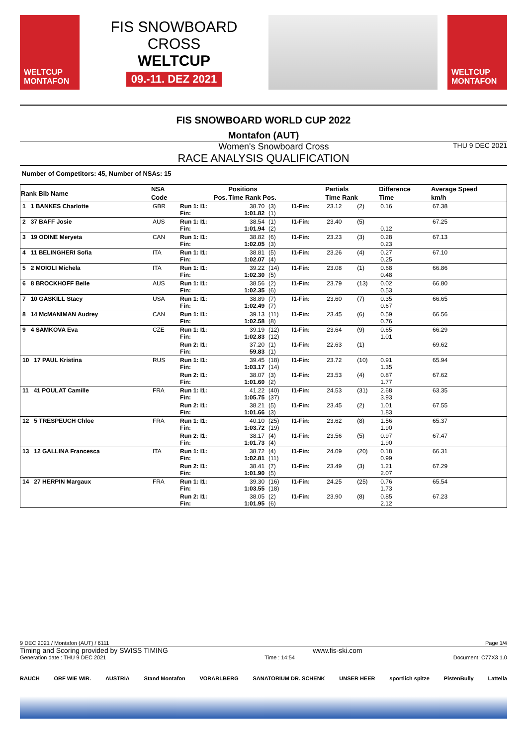WELTCUP MONTAFON
FIS SNOWBOARD CROSS
WELTCUP
09.-11. DEZ 2021
WELTCUP MONTAFON
FIS SNOWBOARD WORLD CUP 2022
Montafon (AUT)
Women's Snowboard Cross THU 9 DEC 2021
RACE ANALYSIS QUALIFICATION
Number of Competitors: 45, Number of NSAs: 15
| Rank Bib Name | NSA | | Positions | | | Partials | | Difference | Average Speed |
| --- | --- | --- | --- | --- | --- | --- | --- | --- | --- |
| | Code | Pos. | Time Rank Pos. | | | Time Rank | | Time | km/h |
| 1 1 BANKES Charlotte | GBR | Run 1: I1: Fin: | 38.70 1:01.82 | (3) (1) | I1-Fin: | 23.12 | (2) | 0.16 | 67.38 |
| 2 37 BAFF Josie | AUS | Run 1: I1: Fin: | 38.54 1:01.94 | (1) (2) | I1-Fin: | 23.40 | (5) | 0.12 | 67.25 |
| 3 19 ODINE Meryeta | CAN | Run 1: I1: Fin: | 38.82 1:02.05 | (6) (3) | I1-Fin: | 23.23 | (3) | 0.28 0.23 | 67.13 |
| 4 11 BELINGHERI Sofia | ITA | Run 1: I1: Fin: | 38.81 1:02.07 | (5) (4) | I1-Fin: | 23.26 | (4) | 0.27 0.25 | 67.10 |
| 5 2 MOIOLI Michela | ITA | Run 1: I1: Fin: | 39.22 1:02.30 | (14) (5) | I1-Fin: | 23.08 | (1) | 0.68 0.48 | 66.86 |
| 6 8 BROCKHOFF Belle | AUS | Run 1: I1: Fin: | 38.56 1:02.35 | (2) (6) | I1-Fin: | 23.79 | (13) | 0.02 0.53 | 66.80 |
| 7 10 GASKILL Stacy | USA | Run 1: I1: Fin: | 38.89 1:02.49 | (7) (7) | I1-Fin: | 23.60 | (7) | 0.35 0.67 | 66.65 |
| 8 14 McMANIMAN Audrey | CAN | Run 1: I1: Fin: | 39.13 1:02.58 | (11) (8) | I1-Fin: | 23.45 | (6) | 0.59 0.76 | 66.56 |
| 9 4 SAMKOVA Eva | CZE | Run 1: I1: Fin: | 39.19 1:02.83 | (12) (12) | I1-Fin: | 23.64 | (9) | 0.65 1.01 | 66.29 |
| | | Run 2: I1: Fin: | 37.20 59.83 | (1) (1) | I1-Fin: | 22.63 | (1) | | 69.62 |
| 10 17 PAUL Kristina | RUS | Run 1: I1: Fin: | 39.45 1:03.17 | (18) (14) | I1-Fin: | 23.72 | (10) | 0.91 1.35 | 65.94 |
| | | Run 2: I1: Fin: | 38.07 1:01.60 | (3) (2) | I1-Fin: | 23.53 | (4) | 0.87 1.77 | 67.62 |
| 11 41 POULAT Camille | FRA | Run 1: I1: Fin: | 41.22 1:05.75 | (40) (37) | I1-Fin: | 24.53 | (31) | 2.68 3.93 | 63.35 |
| | | Run 2: I1: Fin: | 38.21 1:01.66 | (5) (3) | I1-Fin: | 23.45 | (2) | 1.01 1.83 | 67.55 |
| 12 5 TRESPEUCH Chloe | FRA | Run 1: I1: Fin: | 40.10 1:03.72 | (25) (19) | I1-Fin: | 23.62 | (8) | 1.56 1.90 | 65.37 |
| | | Run 2: I1: Fin: | 38.17 1:01.73 | (4) (4) | I1-Fin: | 23.56 | (5) | 0.97 1.90 | 67.47 |
| 13 12 GALLINA Francesca | ITA | Run 1: I1: Fin: | 38.72 1:02.81 | (4) (11) | I1-Fin: | 24.09 | (20) | 0.18 0.99 | 66.31 |
| | | Run 2: I1: Fin: | 38.41 1:01.90 | (7) (5) | I1-Fin: | 23.49 | (3) | 1.21 2.07 | 67.29 |
| 14 27 HERPIN Margaux | FRA | Run 1: I1: Fin: | 39.30 1:03.55 | (16) (18) | I1-Fin: | 24.25 | (25) | 0.76 1.73 | 65.54 |
| | | Run 2: I1: Fin: | 38.05 1:01.95 | (2) (6) | I1-Fin: | 23.90 | (8) | 0.85 2.12 | 67.23 |
9 DEC 2021 / Montafon (AUT) / 6111 Page 1/4
Timing and Scoring provided by SWISS TIMING www.fis-ski.com
Generation date : THU 9 DEC 2021 Time : 14:54 Document: C77X3 1.0
RAUCH ORF WIE WIR. AUSTRIA Stand Montafon VORARLBERG SANATORIUM DR. SCHENK UNSER HEER sportlich spitze PistenBully Lattella